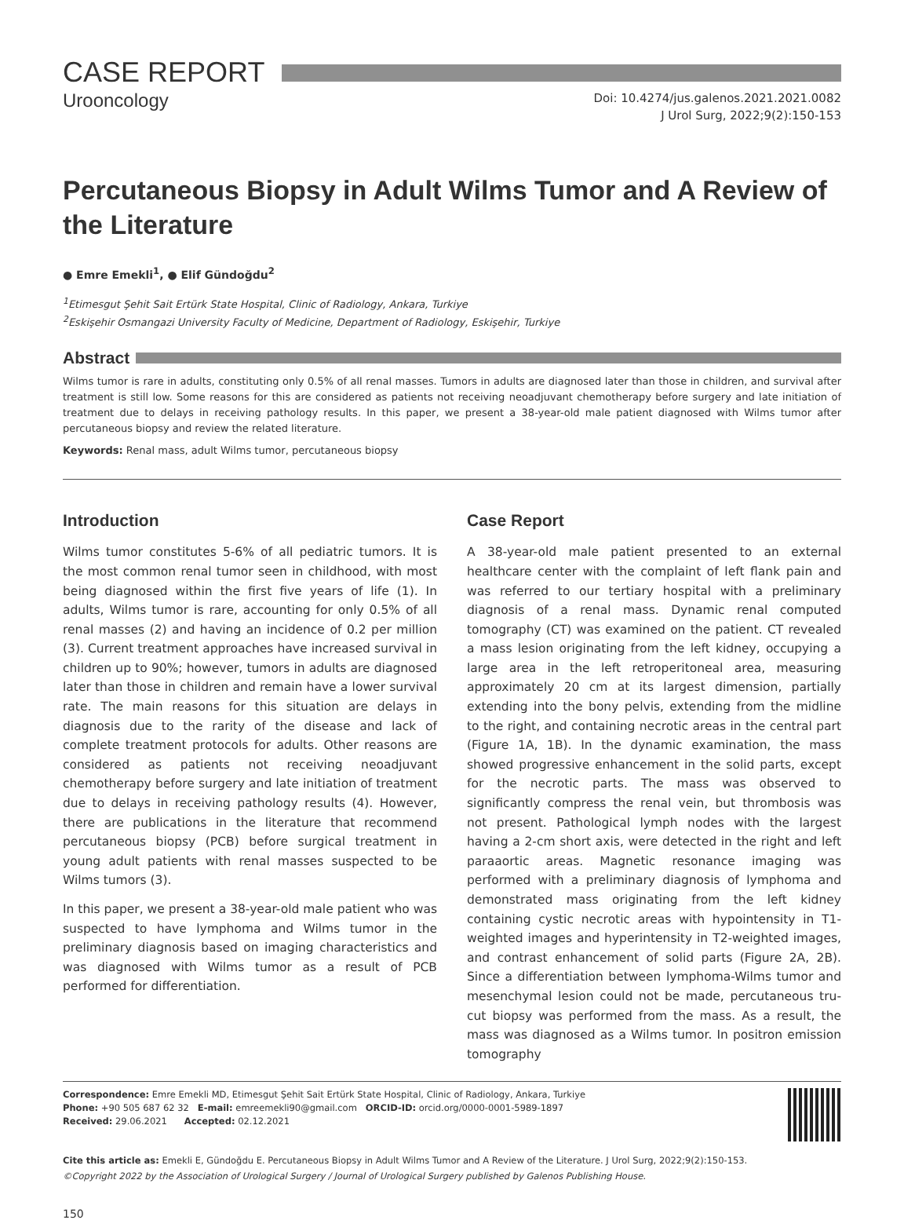CASE REPORT
Urooncology
Doi: 10.4274/jus.galenos.2021.2021.0082
J Urol Surg, 2022;9(2):150-153
Percutaneous Biopsy in Adult Wilms Tumor and A Review of the Literature
● Emre Emekli<sup>1</sup>, ● Elif Gündoğdu<sup>2</sup>
<sup>1</sup> Etimesgut Şehit Sait Ertürk State Hospital, Clinic of Radiology, Ankara, Turkiye
<sup>2</sup> Eskişehir Osmangazi University Faculty of Medicine, Department of Radiology, Eskişehir, Turkiye
Abstract
Wilms tumor is rare in adults, constituting only 0.5% of all renal masses. Tumors in adults are diagnosed later than those in children, and survival after treatment is still low. Some reasons for this are considered as patients not receiving neoadjuvant chemotherapy before surgery and late initiation of treatment due to delays in receiving pathology results. In this paper, we present a 38-year-old male patient diagnosed with Wilms tumor after percutaneous biopsy and review the related literature.
Keywords: Renal mass, adult Wilms tumor, percutaneous biopsy
Introduction
Wilms tumor constitutes 5-6% of all pediatric tumors. It is the most common renal tumor seen in childhood, with most being diagnosed within the first five years of life (1). In adults, Wilms tumor is rare, accounting for only 0.5% of all renal masses (2) and having an incidence of 0.2 per million (3). Current treatment approaches have increased survival in children up to 90%; however, tumors in adults are diagnosed later than those in children and remain have a lower survival rate. The main reasons for this situation are delays in diagnosis due to the rarity of the disease and lack of complete treatment protocols for adults. Other reasons are considered as patients not receiving neoadjuvant chemotherapy before surgery and late initiation of treatment due to delays in receiving pathology results (4). However, there are publications in the literature that recommend percutaneous biopsy (PCB) before surgical treatment in young adult patients with renal masses suspected to be Wilms tumors (3).
In this paper, we present a 38-year-old male patient who was suspected to have lymphoma and Wilms tumor in the preliminary diagnosis based on imaging characteristics and was diagnosed with Wilms tumor as a result of PCB performed for differentiation.
Case Report
A 38-year-old male patient presented to an external healthcare center with the complaint of left flank pain and was referred to our tertiary hospital with a preliminary diagnosis of a renal mass. Dynamic renal computed tomography (CT) was examined on the patient. CT revealed a mass lesion originating from the left kidney, occupying a large area in the left retroperitoneal area, measuring approximately 20 cm at its largest dimension, partially extending into the bony pelvis, extending from the midline to the right, and containing necrotic areas in the central part (Figure 1A, 1B). In the dynamic examination, the mass showed progressive enhancement in the solid parts, except for the necrotic parts. The mass was observed to significantly compress the renal vein, but thrombosis was not present. Pathological lymph nodes with the largest having a 2-cm short axis, were detected in the right and left paraaortic areas. Magnetic resonance imaging was performed with a preliminary diagnosis of lymphoma and demonstrated mass originating from the left kidney containing cystic necrotic areas with hypointensity in T1-weighted images and hyperintensity in T2-weighted images, and contrast enhancement of solid parts (Figure 2A, 2B). Since a differentiation between lymphoma-Wilms tumor and mesenchymal lesion could not be made, percutaneous tru-cut biopsy was performed from the mass. As a result, the mass was diagnosed as a Wilms tumor. In positron emission tomography
Correspondence: Emre Emekli MD, Etimesgut Şehit Sait Ertürk State Hospital, Clinic of Radiology, Ankara, Turkiye
Phone: +90 505 687 62 32 E-mail: emreemekli90@gmail.com ORCID-ID: orcid.org/0000-0001-5989-1897
Received: 29.06.2021 Accepted: 02.12.2021
Cite this article as: Emekli E, Gündoğdu E. Percutaneous Biopsy in Adult Wilms Tumor and A Review of the Literature. J Urol Surg, 2022;9(2):150-153.
©Copyright 2022 by the Association of Urological Surgery / Journal of Urological Surgery published by Galenos Publishing House.
150